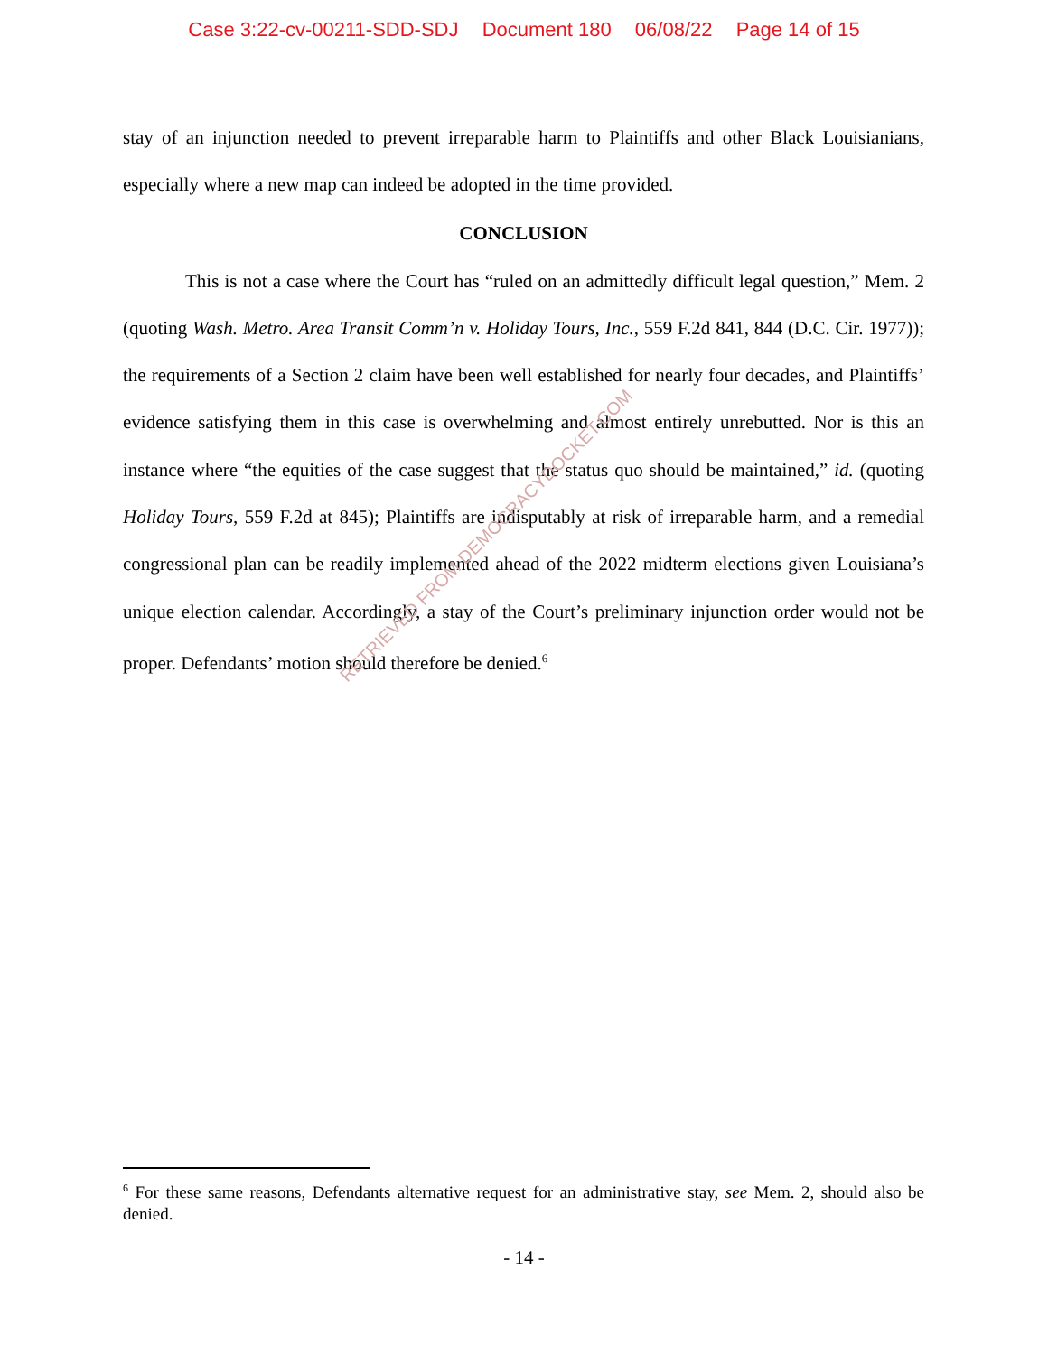Case 3:22-cv-00211-SDD-SDJ Document 180 06/08/22 Page 14 of 15
stay of an injunction needed to prevent irreparable harm to Plaintiffs and other Black Louisianians, especially where a new map can indeed be adopted in the time provided.
CONCLUSION
This is not a case where the Court has “ruled on an admittedly difficult legal question,” Mem. 2 (quoting Wash. Metro. Area Transit Comm’n v. Holiday Tours, Inc., 559 F.2d 841, 844 (D.C. Cir. 1977)); the requirements of a Section 2 claim have been well established for nearly four decades, and Plaintiffs’ evidence satisfying them in this case is overwhelming and almost entirely unrebutted. Nor is this an instance where “the equities of the case suggest that the status quo should be maintained,” id. (quoting Holiday Tours, 559 F.2d at 845); Plaintiffs are indisputably at risk of irreparable harm, and a remedial congressional plan can be readily implemented ahead of the 2022 midterm elections given Louisiana’s unique election calendar. Accordingly, a stay of the Court’s preliminary injunction order would not be proper. Defendants’ motion should therefore be denied.<sup>6</sup>
RETRIEVED FROM DEMOCRACYDOCKET.COM
<sup>6</sup> For these same reasons, Defendants alternative request for an administrative stay, see Mem. 2, should also be denied.
- 14 -